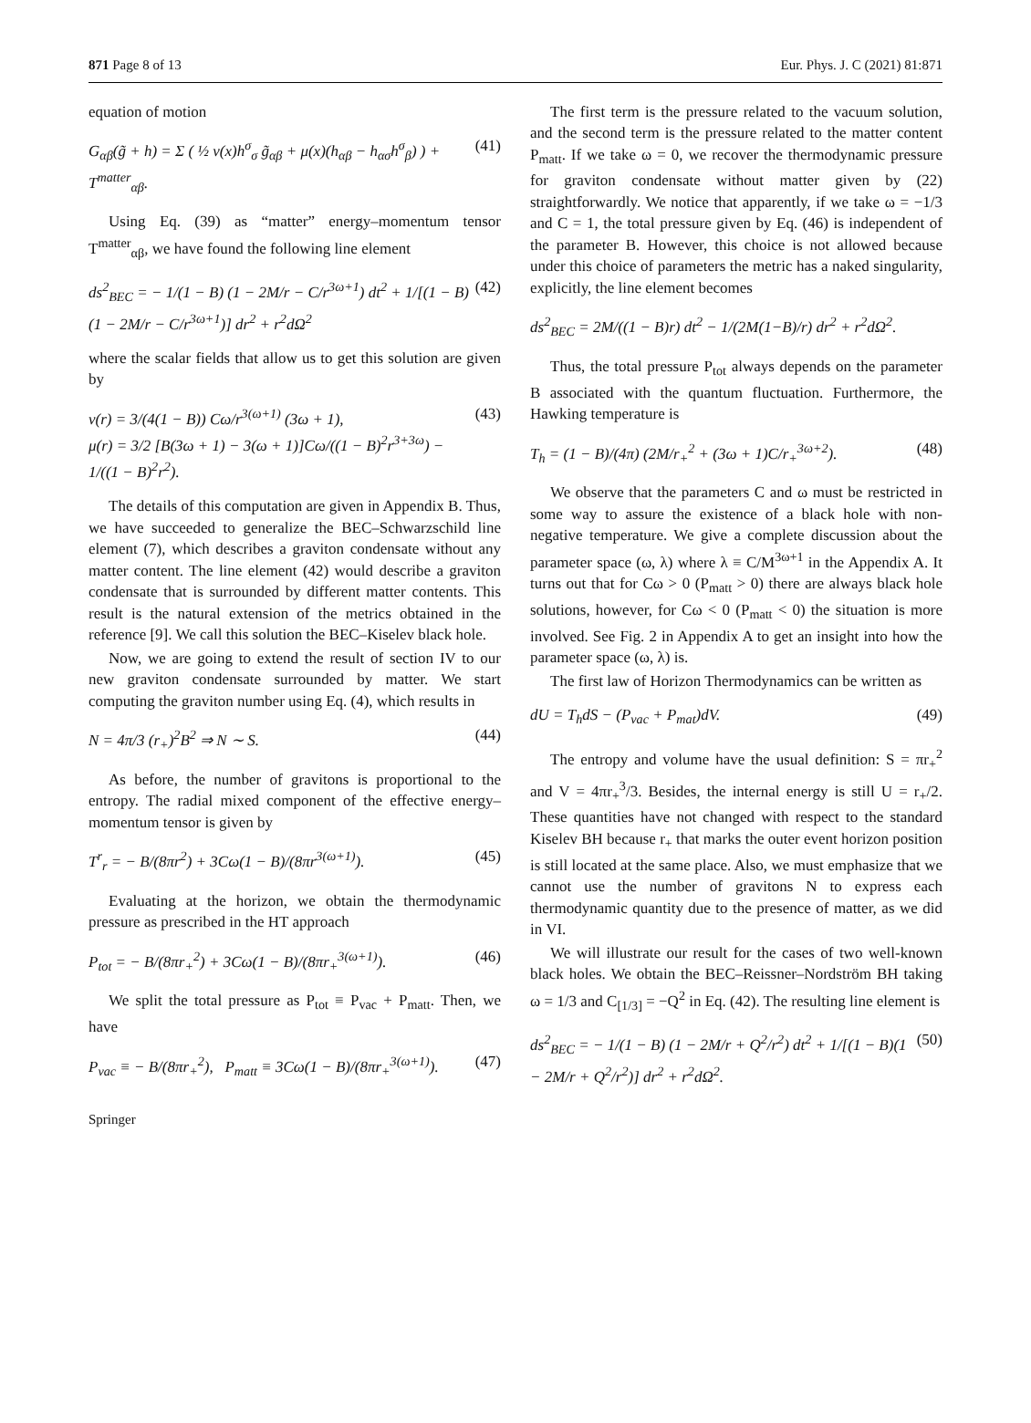871 Page 8 of 13 Eur. Phys. J. C (2021) 81:871
equation of motion
G<sub>αβ</sub>(g̃ + h) = Σ ( ½ ν(x)h<sup>σ</sup><sub>σ</sub> g̃<sub>αβ</sub> + μ(x)(h<sub>αβ</sub> − h<sub>ασ</sub>h<sup>σ</sup><sub>β</sub>) ) + T<sup>matter</sup><sub>αβ</sub>. (41)
Using Eq. (39) as “matter” energy–momentum tensor T<sup>matter</sup><sub>αβ</sub>, we have found the following line element
ds<sup>2</sup><sub>BEC</sub> = − 1/(1 − B) (1 − 2M/r − C/r<sup>3ω+1</sup>) dt<sup>2</sup> + 1/[(1 − B)(1 − 2M/r − C/r<sup>3ω+1</sup>)] dr<sup>2</sup> + r<sup>2</sup>dΩ<sup>2</sup> (42)
where the scalar fields that allow us to get this solution are given by
ν(r) = 3/(4(1 − B)) Cω/r<sup>3(ω+1)</sup> (3ω + 1),
μ(r) = 3/2 [B(3ω + 1) − 3(ω + 1)]Cω/((1 − B)<sup>2</sup>r<sup>3+3ω</sup>) − 1/((1 − B)<sup>2</sup>r<sup>2</sup>). (43)
The details of this computation are given in Appendix B. Thus, we have succeeded to generalize the BEC–Schwarzschild line element (7), which describes a graviton condensate without any matter content. The line element (42) would describe a graviton condensate that is surrounded by different matter contents. This result is the natural extension of the metrics obtained in the reference [9]. We call this solution the BEC–Kiselev black hole.
Now, we are going to extend the result of section IV to our new graviton condensate surrounded by matter. We start computing the graviton number using Eq. (4), which results in
N = 4π/3 (r<sub>+</sub>)<sup>2</sup>B<sup>2</sup> ⇒ N ∼ S. (44)
As before, the number of gravitons is proportional to the entropy. The radial mixed component of the effective energy–momentum tensor is given by
T<sup>r</sup><sub>r</sub> = − B/(8πr<sup>2</sup>) + 3Cω(1 − B)/(8πr<sup>3(ω+1)</sup>). (45)
Evaluating at the horizon, we obtain the thermodynamic pressure as prescribed in the HT approach
P<sub>tot</sub> = − B/(8πr<sub>+</sub><sup>2</sup>) + 3Cω(1 − B)/(8πr<sub>+</sub><sup>3(ω+1)</sup>). (46)
We split the total pressure as P<sub>tot</sub> ≡ P<sub>vac</sub> + P<sub>matt</sub>. Then, we have
P<sub>vac</sub> ≡ − B/(8πr<sub>+</sub><sup>2</sup>), P<sub>matt</sub> ≡ 3Cω(1 − B)/(8πr<sub>+</sub><sup>3(ω+1)</sup>). (47)
The first term is the pressure related to the vacuum solution, and the second term is the pressure related to the matter content P<sub>matt</sub>. If we take ω = 0, we recover the thermodynamic pressure for graviton condensate without matter given by (22) straightforwardly. We notice that apparently, if we take ω = −1/3 and C = 1, the total pressure given by Eq. (46) is independent of the parameter B. However, this choice is not allowed because under this choice of parameters the metric has a naked singularity, explicitly, the line element becomes
ds<sup>2</sup><sub>BEC</sub> = 2M/((1 − B)r) dt<sup>2</sup> − 1/(2M(1−B)/r) dr<sup>2</sup> + r<sup>2</sup>dΩ<sup>2</sup>.
Thus, the total pressure P<sub>tot</sub> always depends on the parameter B associated with the quantum fluctuation. Furthermore, the Hawking temperature is
T<sub>h</sub> = (1 − B)/(4π) (2M/r<sub>+</sub><sup>2</sup> + (3ω + 1)C/r<sub>+</sub><sup>3ω+2</sup>). (48)
We observe that the parameters C and ω must be restricted in some way to assure the existence of a black hole with non-negative temperature. We give a complete discussion about the parameter space (ω, λ) where λ ≡ C/M<sup>3ω+1</sup> in the Appendix A. It turns out that for Cω > 0 (P<sub>matt</sub> > 0) there are always black hole solutions, however, for Cω < 0 (P<sub>matt</sub> < 0) the situation is more involved. See Fig. 2 in Appendix A to get an insight into how the parameter space (ω, λ) is.
The first law of Horizon Thermodynamics can be written as
dU = T<sub>h</sub>dS − (P<sub>vac</sub> + P<sub>mat</sub>)dV. (49)
The entropy and volume have the usual definition: S = πr<sub>+</sub><sup>2</sup> and V = 4πr<sub>+</sub><sup>3</sup>/3. Besides, the internal energy is still U = r<sub>+</sub>/2. These quantities have not changed with respect to the standard Kiselev BH because r<sub>+</sub> that marks the outer event horizon position is still located at the same place. Also, we must emphasize that we cannot use the number of gravitons N to express each thermodynamic quantity due to the presence of matter, as we did in VI.
We will illustrate our result for the cases of two well-known black holes. We obtain the BEC–Reissner–Nordström BH taking ω = 1/3 and C<sub>[1/3]</sub> = −Q<sup>2</sup> in Eq. (42). The resulting line element is
ds<sup>2</sup><sub>BEC</sub> = − 1/(1 − B) (1 − 2M/r + Q<sup>2</sup>/r<sup>2</sup>) dt<sup>2</sup> + 1/[(1 − B)(1 − 2M/r + Q<sup>2</sup>/r<sup>2</sup>)] dr<sup>2</sup> + r<sup>2</sup>dΩ<sup>2</sup>. (50)
Springer